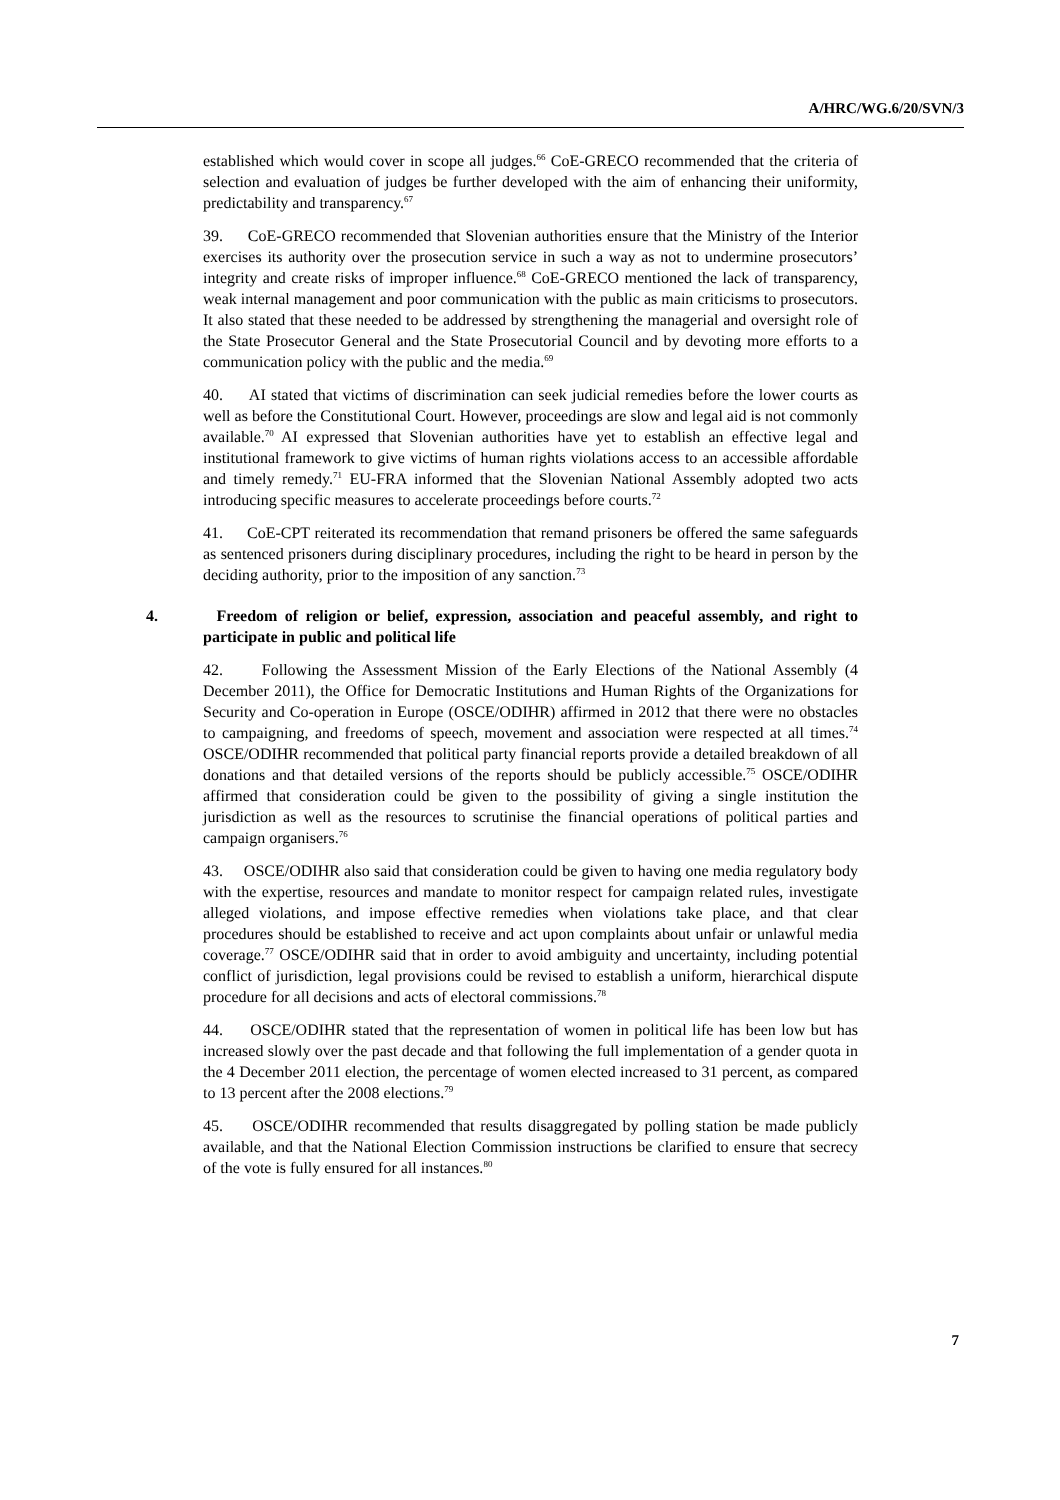A/HRC/WG.6/20/SVN/3
established which would cover in scope all judges.<sup>66</sup> CoE-GRECO recommended that the criteria of selection and evaluation of judges be further developed with the aim of enhancing their uniformity, predictability and transparency.<sup>67</sup>
39. CoE-GRECO recommended that Slovenian authorities ensure that the Ministry of the Interior exercises its authority over the prosecution service in such a way as not to undermine prosecutors’ integrity and create risks of improper influence.<sup>68</sup> CoE-GRECO mentioned the lack of transparency, weak internal management and poor communication with the public as main criticisms to prosecutors. It also stated that these needed to be addressed by strengthening the managerial and oversight role of the State Prosecutor General and the State Prosecutorial Council and by devoting more efforts to a communication policy with the public and the media.<sup>69</sup>
40. AI stated that victims of discrimination can seek judicial remedies before the lower courts as well as before the Constitutional Court. However, proceedings are slow and legal aid is not commonly available.<sup>70</sup> AI expressed that Slovenian authorities have yet to establish an effective legal and institutional framework to give victims of human rights violations access to an accessible affordable and timely remedy.<sup>71</sup> EU-FRA informed that the Slovenian National Assembly adopted two acts introducing specific measures to accelerate proceedings before courts.<sup>72</sup>
41. CoE-CPT reiterated its recommendation that remand prisoners be offered the same safeguards as sentenced prisoners during disciplinary procedures, including the right to be heard in person by the deciding authority, prior to the imposition of any sanction.<sup>73</sup>
4. Freedom of religion or belief, expression, association and peaceful assembly, and right to participate in public and political life
42. Following the Assessment Mission of the Early Elections of the National Assembly (4 December 2011), the Office for Democratic Institutions and Human Rights of the Organizations for Security and Co-operation in Europe (OSCE/ODIHR) affirmed in 2012 that there were no obstacles to campaigning, and freedoms of speech, movement and association were respected at all times.<sup>74</sup> OSCE/ODIHR recommended that political party financial reports provide a detailed breakdown of all donations and that detailed versions of the reports should be publicly accessible.<sup>75</sup> OSCE/ODIHR affirmed that consideration could be given to the possibility of giving a single institution the jurisdiction as well as the resources to scrutinise the financial operations of political parties and campaign organisers.<sup>76</sup>
43. OSCE/ODIHR also said that consideration could be given to having one media regulatory body with the expertise, resources and mandate to monitor respect for campaign related rules, investigate alleged violations, and impose effective remedies when violations take place, and that clear procedures should be established to receive and act upon complaints about unfair or unlawful media coverage.<sup>77</sup> OSCE/ODIHR said that in order to avoid ambiguity and uncertainty, including potential conflict of jurisdiction, legal provisions could be revised to establish a uniform, hierarchical dispute procedure for all decisions and acts of electoral commissions.<sup>78</sup>
44. OSCE/ODIHR stated that the representation of women in political life has been low but has increased slowly over the past decade and that following the full implementation of a gender quota in the 4 December 2011 election, the percentage of women elected increased to 31 percent, as compared to 13 percent after the 2008 elections.<sup>79</sup>
45. OSCE/ODIHR recommended that results disaggregated by polling station be made publicly available, and that the National Election Commission instructions be clarified to ensure that secrecy of the vote is fully ensured for all instances.<sup>80</sup>
7